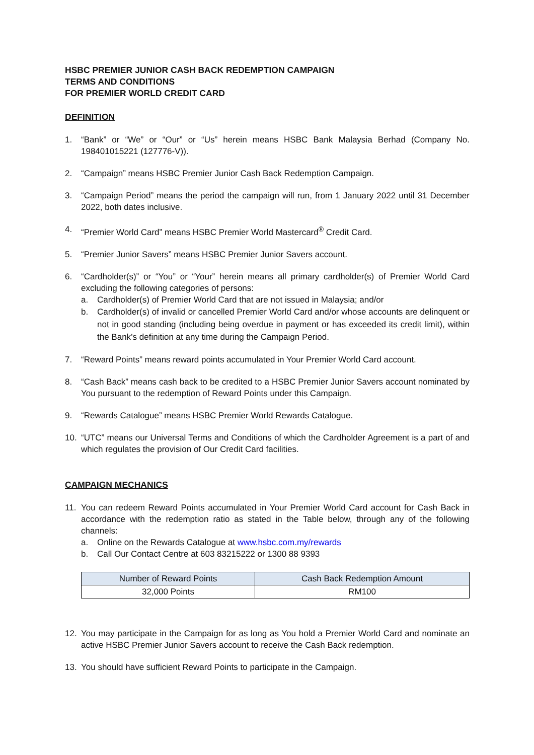HSBC PREMIER JUNIOR CASH BACK REDEMPTION CAMPAIGN
TERMS AND CONDITIONS
FOR PREMIER WORLD CREDIT CARD
DEFINITION
1. “Bank” or “We” or “Our” or “Us” herein means HSBC Bank Malaysia Berhad (Company No. 198401015221 (127776-V)).
2. “Campaign” means HSBC Premier Junior Cash Back Redemption Campaign.
3. “Campaign Period” means the period the campaign will run, from 1 January 2022 until 31 December 2022, both dates inclusive.
4. “Premier World Card” means HSBC Premier World Mastercard<sup>®</sup> Credit Card.
5. “Premier Junior Savers” means HSBC Premier Junior Savers account.
6. “Cardholder(s)” or “You” or “Your” herein means all primary cardholder(s) of Premier World Card excluding the following categories of persons:
a. Cardholder(s) of Premier World Card that are not issued in Malaysia; and/or
b. Cardholder(s) of invalid or cancelled Premier World Card and/or whose accounts are delinquent or not in good standing (including being overdue in payment or has exceeded its credit limit), within the Bank’s definition at any time during the Campaign Period.
7. “Reward Points” means reward points accumulated in Your Premier World Card account.
8. “Cash Back” means cash back to be credited to a HSBC Premier Junior Savers account nominated by You pursuant to the redemption of Reward Points under this Campaign.
9. “Rewards Catalogue” means HSBC Premier World Rewards Catalogue.
10. “UTC” means our Universal Terms and Conditions of which the Cardholder Agreement is a part of and which regulates the provision of Our Credit Card facilities.
CAMPAIGN MECHANICS
11. You can redeem Reward Points accumulated in Your Premier World Card account for Cash Back in accordance with the redemption ratio as stated in the Table below, through any of the following channels:
a. Online on the Rewards Catalogue at www.hsbc.com.my/rewards
b. Call Our Contact Centre at 603 83215222 or 1300 88 9393
| Number of Reward Points | Cash Back Redemption Amount |
| --- | --- |
| 32,000 Points | RM100 |
12. You may participate in the Campaign for as long as You hold a Premier World Card and nominate an active HSBC Premier Junior Savers account to receive the Cash Back redemption.
13. You should have sufficient Reward Points to participate in the Campaign.